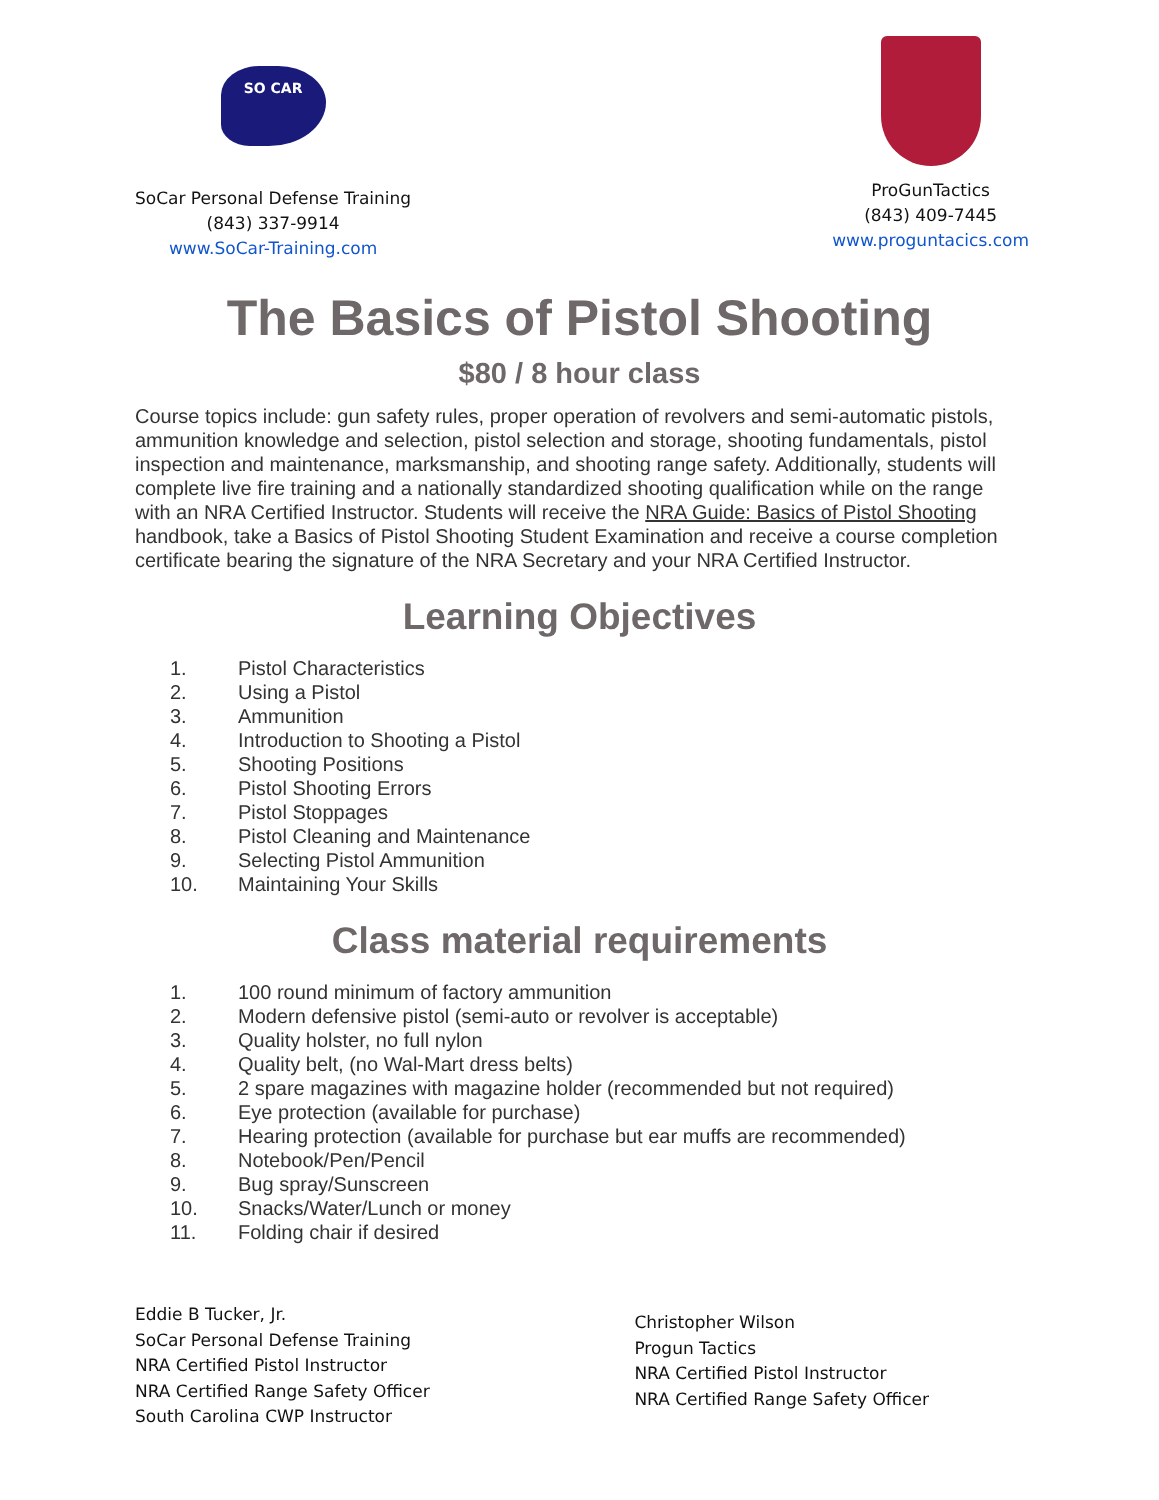SO CAR
SoCar Personal Defense Training
(843) 337-9914
www.SoCar-Training.com
ProGunTactics
(843) 409-7445
www.proguntacics.com
The Basics of Pistol Shooting
$80 / 8 hour class
Course topics include: gun safety rules, proper operation of revolvers and semi-automatic pistols, ammunition knowledge and selection, pistol selection and storage, shooting fundamentals, pistol inspection and maintenance, marksmanship, and shooting range safety. Additionally, students will complete live fire training and a nationally standardized shooting qualification while on the range with an NRA Certified Instructor. Students will receive the NRA Guide: Basics of Pistol Shooting handbook, take a Basics of Pistol Shooting Student Examination and receive a course completion certificate bearing the signature of the NRA Secretary and your NRA Certified Instructor.
Learning Objectives
1. Pistol Characteristics
2. Using a Pistol
3. Ammunition
4. Introduction to Shooting a Pistol
5. Shooting Positions
6. Pistol Shooting Errors
7. Pistol Stoppages
8. Pistol Cleaning and Maintenance
9. Selecting Pistol Ammunition
10. Maintaining Your Skills
Class material requirements
1. 100 round minimum of factory ammunition
2. Modern defensive pistol (semi-auto or revolver is acceptable)
3. Quality holster, no full nylon
4. Quality belt, (no Wal-Mart dress belts)
5. 2 spare magazines with magazine holder (recommended but not required)
6. Eye protection (available for purchase)
7. Hearing protection (available for purchase but ear muffs are recommended)
8. Notebook/Pen/Pencil
9. Bug spray/Sunscreen
10. Snacks/Water/Lunch or money
11. Folding chair if desired
Eddie B Tucker, Jr.
SoCar Personal Defense Training
NRA Certified Pistol Instructor
NRA Certified Range Safety Officer
South Carolina CWP Instructor
Christopher Wilson
Progun Tactics
NRA Certified Pistol Instructor
NRA Certified Range Safety Officer